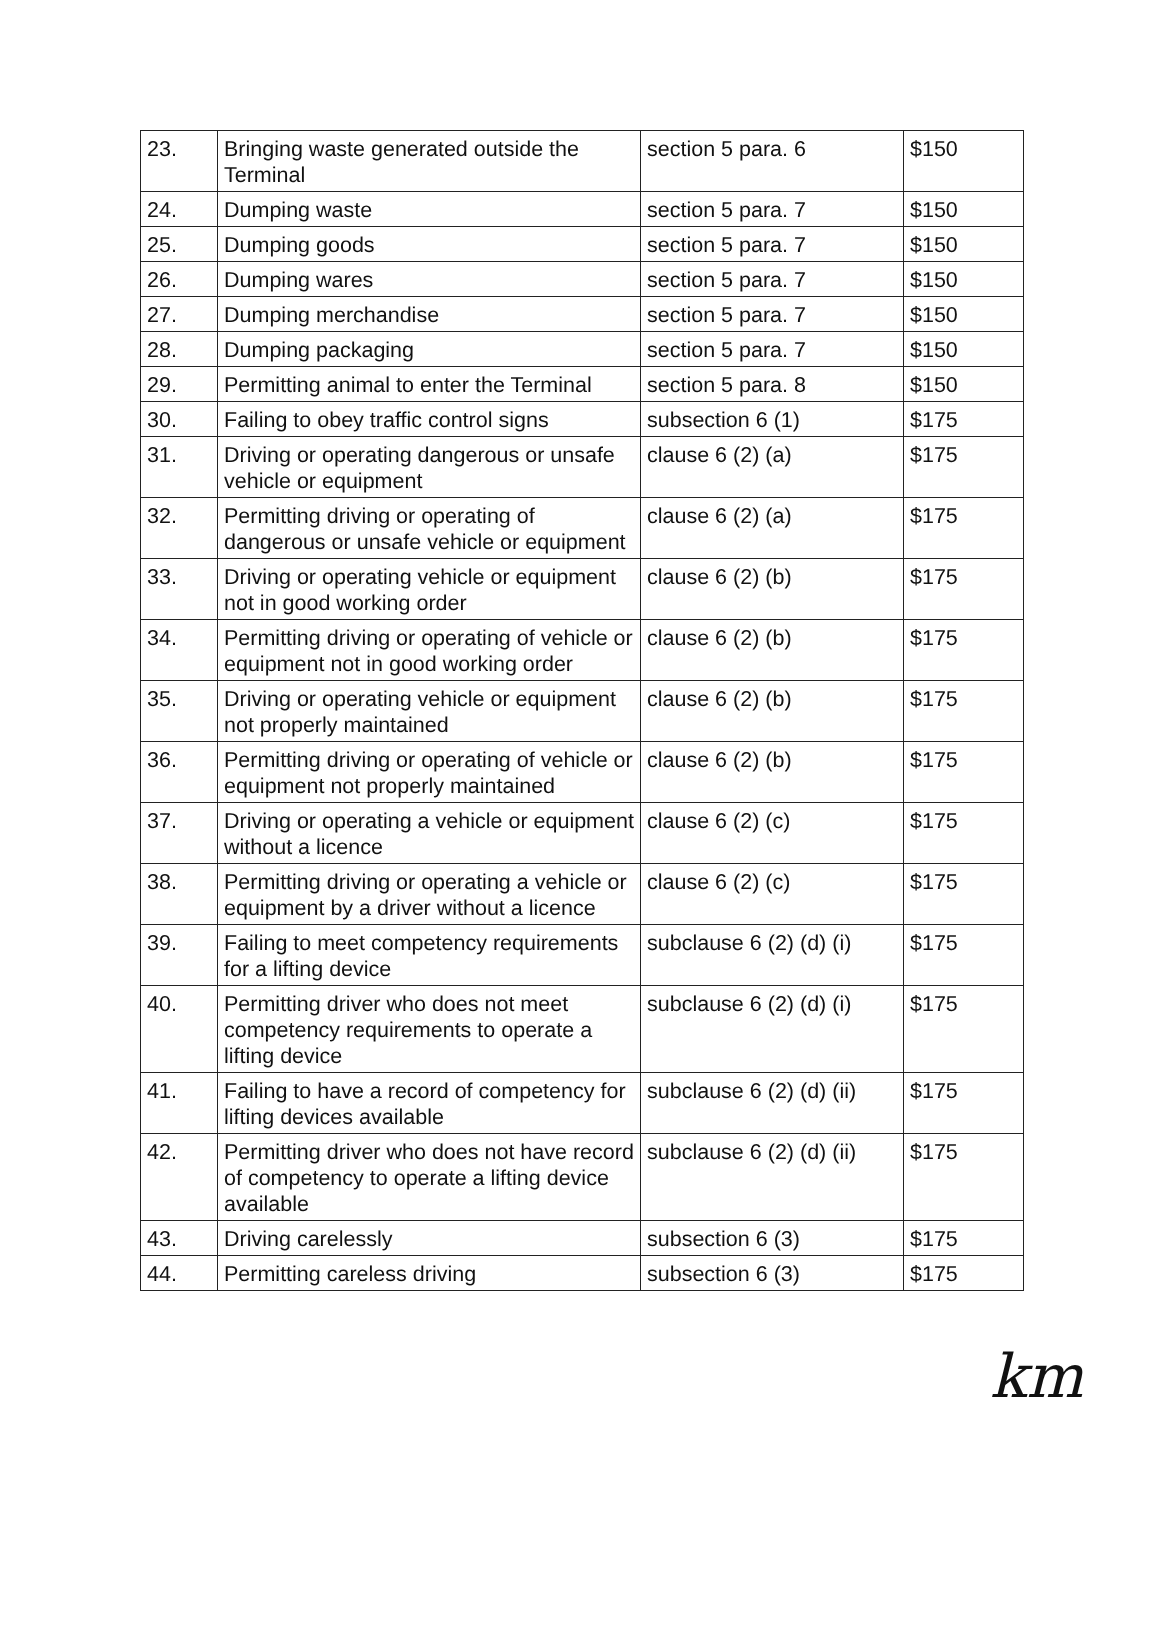| 23. | Bringing waste generated outside the Terminal | section 5 para. 6 | $150 |
| 24. | Dumping waste | section 5 para. 7 | $150 |
| 25. | Dumping goods | section 5 para. 7 | $150 |
| 26. | Dumping wares | section 5 para. 7 | $150 |
| 27. | Dumping merchandise | section 5 para. 7 | $150 |
| 28. | Dumping packaging | section 5 para. 7 | $150 |
| 29. | Permitting animal to enter the Terminal | section 5 para. 8 | $150 |
| 30. | Failing to obey traffic control signs | subsection 6 (1) | $175 |
| 31. | Driving or operating dangerous or unsafe vehicle or equipment | clause 6 (2) (a) | $175 |
| 32. | Permitting driving or operating of dangerous or unsafe vehicle or equipment | clause 6 (2) (a) | $175 |
| 33. | Driving or operating vehicle or equipment not in good working order | clause 6 (2) (b) | $175 |
| 34. | Permitting driving or operating of vehicle or equipment not in good working order | clause 6 (2) (b) | $175 |
| 35. | Driving or operating vehicle or equipment not properly maintained | clause 6 (2) (b) | $175 |
| 36. | Permitting driving or operating of vehicle or equipment not properly maintained | clause 6 (2) (b) | $175 |
| 37. | Driving or operating a vehicle or equipment without a licence | clause 6 (2) (c) | $175 |
| 38. | Permitting driving or operating a vehicle or equipment by a driver without a licence | clause 6 (2) (c) | $175 |
| 39. | Failing to meet competency requirements for a lifting device | subclause 6 (2) (d) (i) | $175 |
| 40. | Permitting driver who does not meet competency requirements to operate a lifting device | subclause 6 (2) (d) (i) | $175 |
| 41. | Failing to have a record of competency for lifting devices available | subclause 6 (2) (d) (ii) | $175 |
| 42. | Permitting driver who does not have record of competency to operate a lifting device available | subclause 6 (2) (d) (ii) | $175 |
| 43. | Driving carelessly | subsection 6 (3) | $175 |
| 44. | Permitting careless driving | subsection 6 (3) | $175 |
km